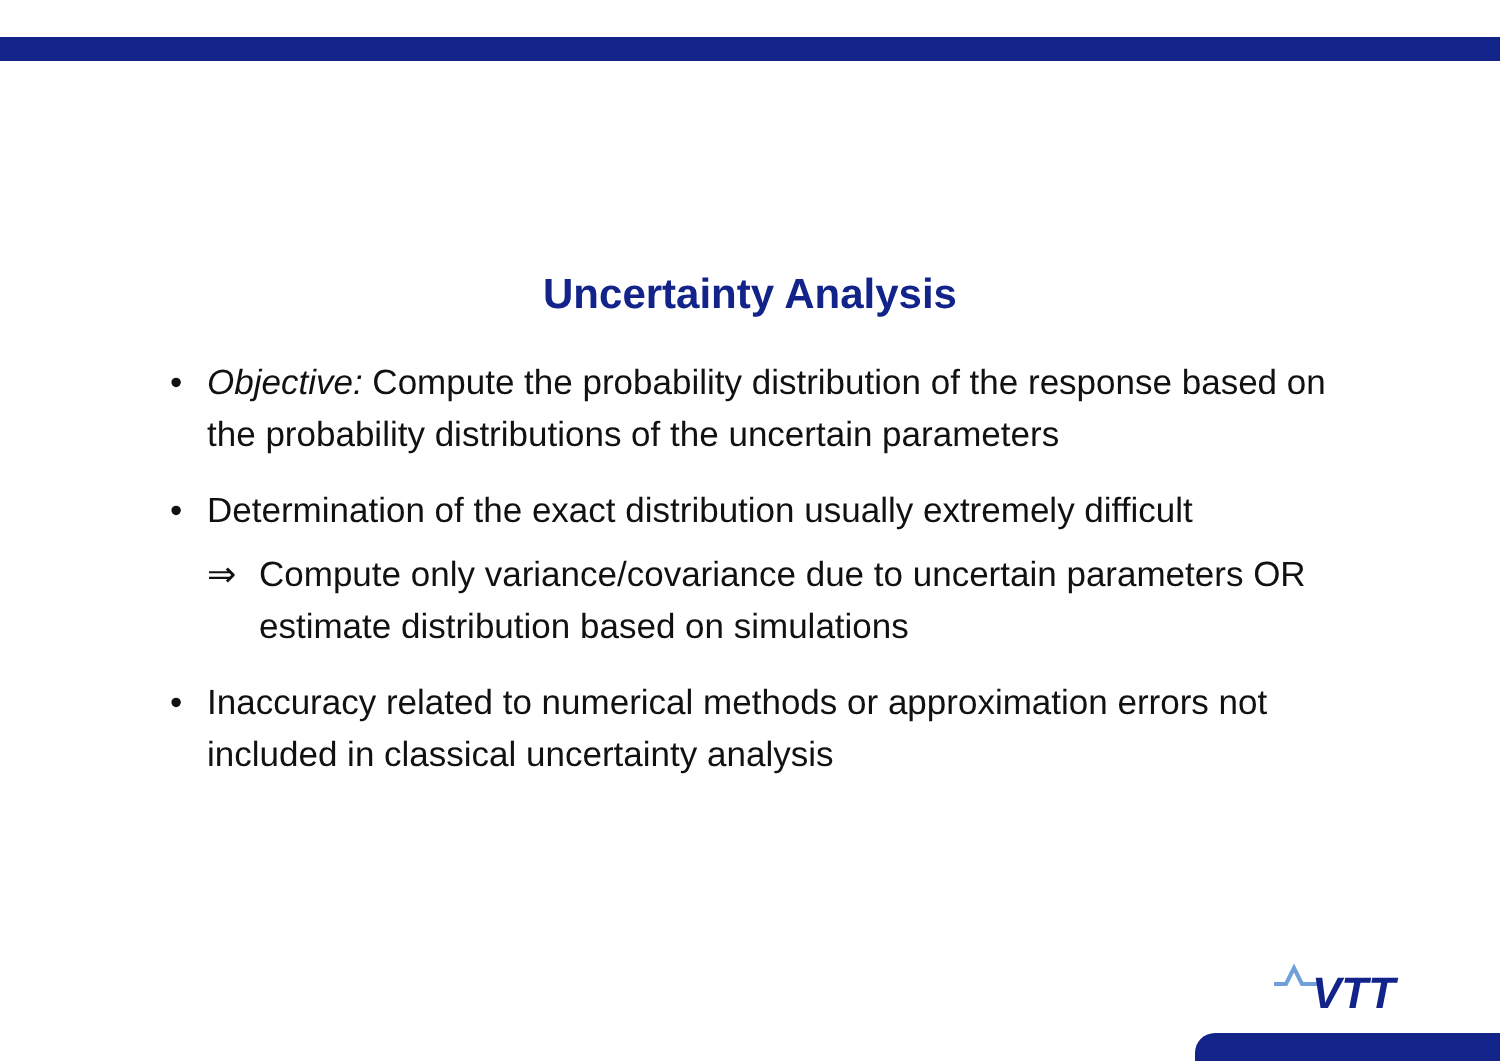Uncertainty Analysis
• Objective: Compute the probability distribution of the response based on the probability distributions of the uncertain parameters
• Determination of the exact distribution usually extremely difficult
⇒ Compute only variance/covariance due to uncertain parameters OR estimate distribution based on simulations
• Inaccuracy related to numerical methods or approximation errors not included in classical uncertainty analysis
VTT